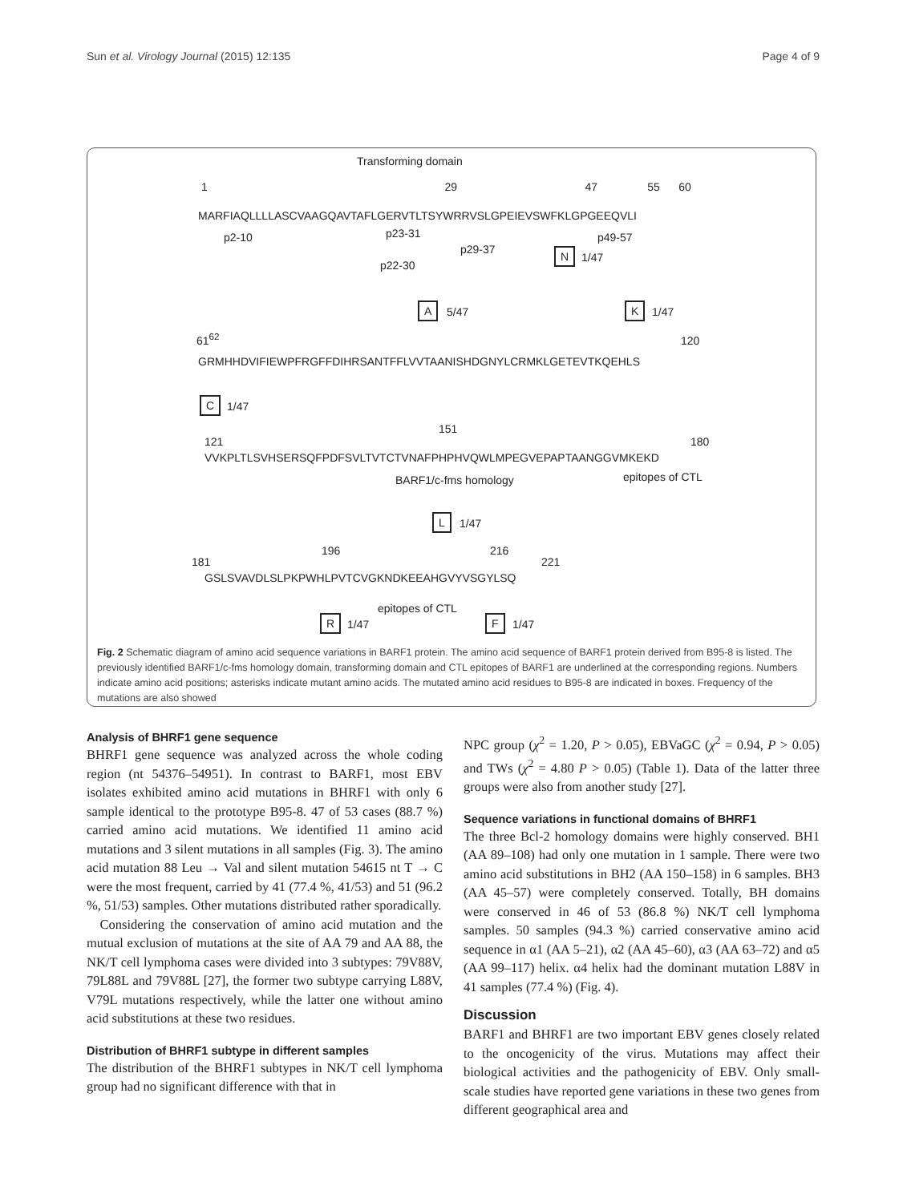Sun et al. Virology Journal (2015) 12:135 Page 4 of 9
Transforming domain
1 29 47 55 60
MARFIAQLLLLASCVAAGQAVTAFLGERVTLTSYWRRVSLGPEIEVSWFKLGPGEEQVLI
p2-10 p23-31 p49-57
p29-37 N 1/47
p22-30
A 5/47 K 1/47
61<sup>62</sup> 120
GRMHHDVIFIEWPFRGFFDIHRSANTFFLVVTAANISHDGNYLCRMKLGETEVTKQEHLS
C 1/47
151
121 180
VVKPLTLSVHSERSQFPDFSVLTVTCTVNAFPHPHVQWLMPEGVEPAPTAANGGVMKEKD
BARF1/c-fms homology epitopes of CTL
L 1/47
196 216
181 221
GSLSVAVDLSLPKPWHLPVTCVGKNDKEEAHGVYVSGYLSQ
epitopes of CTL
R 1/47 F 1/47
Fig. 2 Schematic diagram of amino acid sequence variations in BARF1 protein. The amino acid sequence of BARF1 protein derived from B95-8 is listed. The previously identified BARF1/c-fms homology domain, transforming domain and CTL epitopes of BARF1 are underlined at the corresponding regions. Numbers indicate amino acid positions; asterisks indicate mutant amino acids. The mutated amino acid residues to B95-8 are indicated in boxes. Frequency of the mutations are also showed
Analysis of BHRF1 gene sequence
BHRF1 gene sequence was analyzed across the whole coding region (nt 54376–54951). In contrast to BARF1, most EBV isolates exhibited amino acid mutations in BHRF1 with only 6 sample identical to the prototype B95-8. 47 of 53 cases (88.7 %) carried amino acid mutations. We identified 11 amino acid mutations and 3 silent mutations in all samples (Fig. 3). The amino acid mutation 88 Leu → Val and silent mutation 54615 nt T → C were the most frequent, carried by 41 (77.4 %, 41/53) and 51 (96.2 %, 51/53) samples. Other mutations distributed rather sporadically.
Considering the conservation of amino acid mutation and the mutual exclusion of mutations at the site of AA 79 and AA 88, the NK/T cell lymphoma cases were divided into 3 subtypes: 79V88V, 79L88L and 79V88L [27], the former two subtype carrying L88V, V79L mutations respectively, while the latter one without amino acid substitutions at these two residues.
Distribution of BHRF1 subtype in different samples
The distribution of the BHRF1 subtypes in NK/T cell lymphoma group had no significant difference with that in
NPC group (χ<sup>2</sup> = 1.20, P > 0.05), EBVaGC (χ<sup>2</sup> = 0.94, P > 0.05) and TWs (χ<sup>2</sup> = 4.80 P > 0.05) (Table 1). Data of the latter three groups were also from another study [27].
Sequence variations in functional domains of BHRF1
The three Bcl-2 homology domains were highly conserved. BH1 (AA 89–108) had only one mutation in 1 sample. There were two amino acid substitutions in BH2 (AA 150–158) in 6 samples. BH3 (AA 45–57) were completely conserved. Totally, BH domains were conserved in 46 of 53 (86.8 %) NK/T cell lymphoma samples. 50 samples (94.3 %) carried conservative amino acid sequence in α1 (AA 5–21), α2 (AA 45–60), α3 (AA 63–72) and α5 (AA 99–117) helix. α4 helix had the dominant mutation L88V in 41 samples (77.4 %) (Fig. 4).
Discussion
BARF1 and BHRF1 are two important EBV genes closely related to the oncogenicity of the virus. Mutations may affect their biological activities and the pathogenicity of EBV. Only small-scale studies have reported gene variations in these two genes from different geographical area and